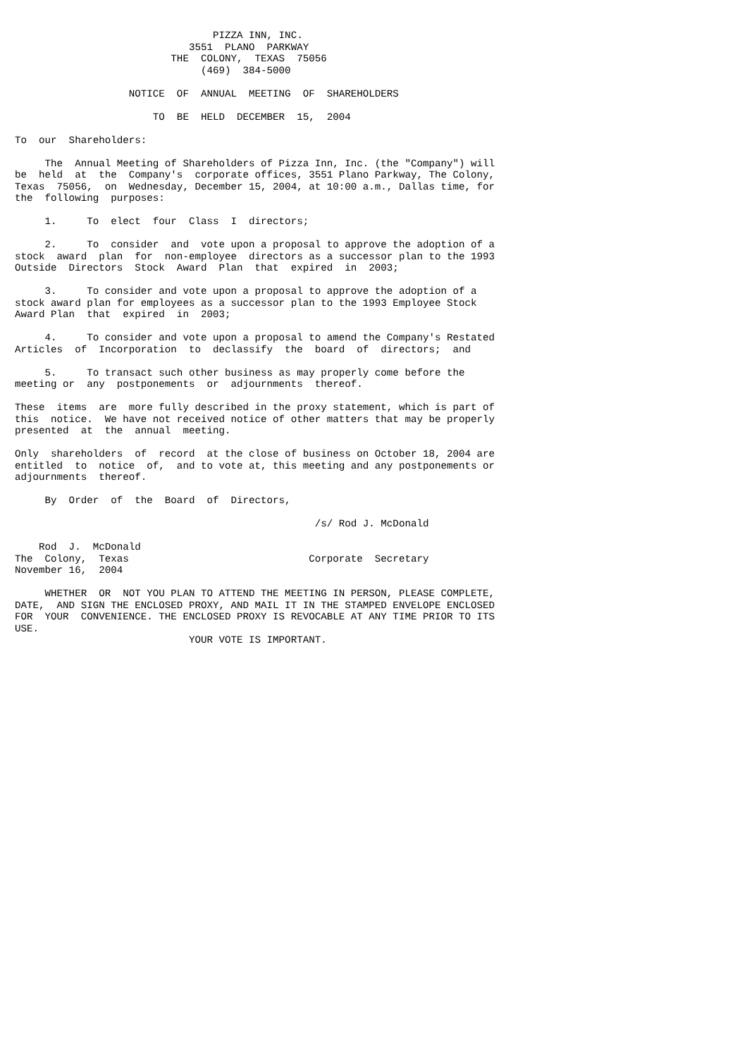PIZZA INN, INC.
                             3551  PLANO  PARKWAY
                          THE  COLONY,  TEXAS  75056
                               (469)  384-5000

                   NOTICE  OF  ANNUAL  MEETING  OF  SHAREHOLDERS

                       TO  BE  HELD  DECEMBER  15,  2004

To  our  Shareholders:

     The  Annual Meeting of Shareholders of Pizza Inn, Inc. (the "Company") will
be  held  at  the  Company's  corporate offices, 3551 Plano Parkway, The Colony,
Texas  75056,  on  Wednesday, December 15, 2004, at 10:00 a.m., Dallas time, for
the  following  purposes:

     1.     To  elect  four  Class  I  directors;

     2.     To  consider  and  vote upon a proposal to approve the adoption of a
stock  award  plan  for  non-employee  directors as a successor plan to the 1993
Outside  Directors  Stock  Award  Plan  that  expired  in  2003;

     3.     To consider and vote upon a proposal to approve the adoption of a
stock award plan for employees as a successor plan to the 1993 Employee Stock
Award Plan  that  expired  in  2003;

     4.     To consider and vote upon a proposal to amend the Company's Restated
Articles  of  Incorporation  to  declassify  the  board  of  directors;  and

     5.     To transact such other business as may properly come before the
meeting or  any  postponements  or  adjournments  thereof.

These  items  are  more fully described in the proxy statement, which is part of
this  notice.  We have not received notice of other matters that may be properly
presented  at  the  annual  meeting.

Only  shareholders  of  record  at the close of business on October 18, 2004 are
entitled  to  notice  of,  and to vote at, this meeting and any postponements or
adjournments  thereof.

     By  Order  of  the  Board  of  Directors,

                                                  /s/ Rod J. McDonald

    Rod  J.  McDonald
The  Colony,  Texas                              Corporate  Secretary
November 16,  2004

     WHETHER  OR  NOT YOU PLAN TO ATTEND THE MEETING IN PERSON, PLEASE COMPLETE,
DATE,  AND SIGN THE ENCLOSED PROXY, AND MAIL IT IN THE STAMPED ENVELOPE ENCLOSED
FOR  YOUR  CONVENIENCE. THE ENCLOSED PROXY IS REVOCABLE AT ANY TIME PRIOR TO ITS
USE.
                             YOUR VOTE IS IMPORTANT.